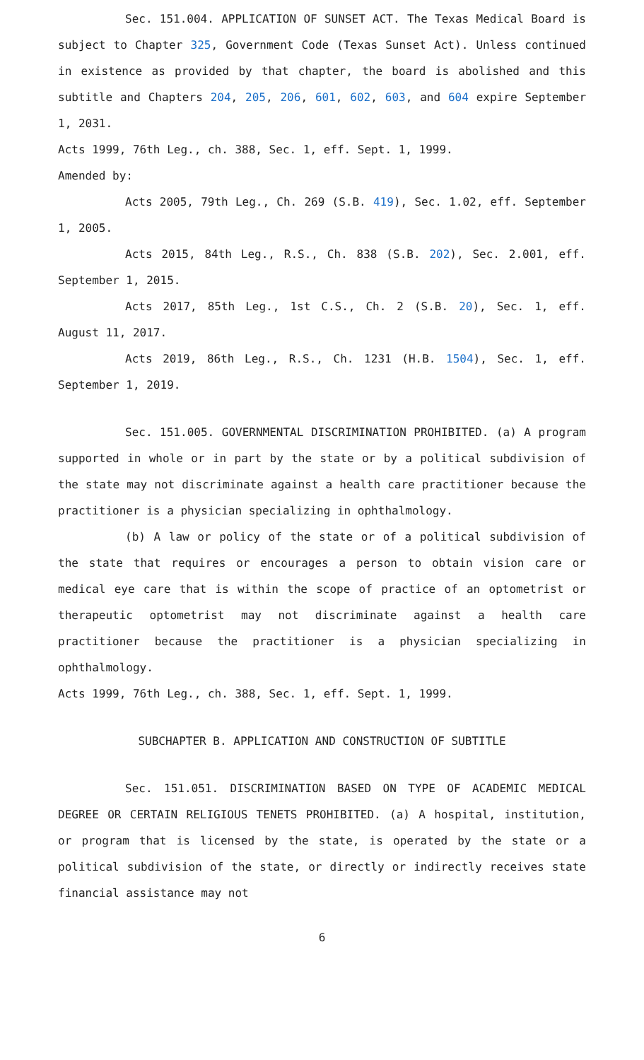Sec. 151.004. APPLICATION OF SUNSET ACT. The Texas Medical Board is subject to Chapter 325, Government Code (Texas Sunset Act). Unless continued in existence as provided by that chapter, the board is abolished and this subtitle and Chapters 204, 205, 206, 601, 602, 603, and 604 expire September 1, 2031.
Acts 1999, 76th Leg., ch. 388, Sec. 1, eff. Sept. 1, 1999.
Amended by:
Acts 2005, 79th Leg., Ch. 269 (S.B. 419), Sec. 1.02, eff. September 1, 2005.
Acts 2015, 84th Leg., R.S., Ch. 838 (S.B. 202), Sec. 2.001, eff. September 1, 2015.
Acts 2017, 85th Leg., 1st C.S., Ch. 2 (S.B. 20), Sec. 1, eff. August 11, 2017.
Acts 2019, 86th Leg., R.S., Ch. 1231 (H.B. 1504), Sec. 1, eff. September 1, 2019.
Sec. 151.005. GOVERNMENTAL DISCRIMINATION PROHIBITED. (a) A program supported in whole or in part by the state or by a political subdivision of the state may not discriminate against a health care practitioner because the practitioner is a physician specializing in ophthalmology.
(b) A law or policy of the state or of a political subdivision of the state that requires or encourages a person to obtain vision care or medical eye care that is within the scope of practice of an optometrist or therapeutic optometrist may not discriminate against a health care practitioner because the practitioner is a physician specializing in ophthalmology.
Acts 1999, 76th Leg., ch. 388, Sec. 1, eff. Sept. 1, 1999.
SUBCHAPTER B. APPLICATION AND CONSTRUCTION OF SUBTITLE
Sec. 151.051. DISCRIMINATION BASED ON TYPE OF ACADEMIC MEDICAL DEGREE OR CERTAIN RELIGIOUS TENETS PROHIBITED. (a) A hospital, institution, or program that is licensed by the state, is operated by the state or a political subdivision of the state, or directly or indirectly receives state financial assistance may not
6